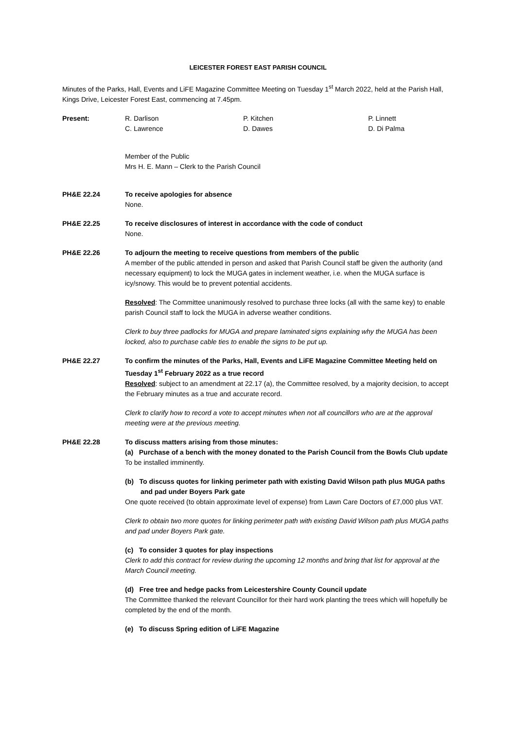LEICESTER FOREST EAST PARISH COUNCIL
Minutes of the Parks, Hall, Events and LiFE Magazine Committee Meeting on Tuesday 1<sup>st</sup> March 2022, held at the Parish Hall, Kings Drive, Leicester Forest East, commencing at 7.45pm.
Present: R. Darlison
C. Lawrence
P. Kitchen
D. Dawes
P. Linnett
D. Di Palma
Member of the Public
Mrs H. E. Mann – Clerk to the Parish Council
PH&E 22.24 To receive apologies for absence
None.
PH&E 22.25 To receive disclosures of interest in accordance with the code of conduct
None.
PH&E 22.26 To adjourn the meeting to receive questions from members of the public
A member of the public attended in person and asked that Parish Council staff be given the authority (and necessary equipment) to lock the MUGA gates in inclement weather, i.e. when the MUGA surface is icy/snowy. This would be to prevent potential accidents.
Resolved: The Committee unanimously resolved to purchase three locks (all with the same key) to enable parish Council staff to lock the MUGA in adverse weather conditions.
Clerk to buy three padlocks for MUGA and prepare laminated signs explaining why the MUGA has been locked, also to purchase cable ties to enable the signs to be put up.
PH&E 22.27 To confirm the minutes of the Parks, Hall, Events and LiFE Magazine Committee Meeting held on Tuesday 1<sup>st</sup> February 2022 as a true record
Resolved: subject to an amendment at 22.17 (a), the Committee resolved, by a majority decision, to accept the February minutes as a true and accurate record.
Clerk to clarify how to record a vote to accept minutes when not all councillors who are at the approval meeting were at the previous meeting.
PH&E 22.28 To discuss matters arising from those minutes:
(a) Purchase of a bench with the money donated to the Parish Council from the Bowls Club update
To be installed imminently.
(b) To discuss quotes for linking perimeter path with existing David Wilson path plus MUGA paths and pad under Boyers Park gate
One quote received (to obtain approximate level of expense) from Lawn Care Doctors of £7,000 plus VAT.
Clerk to obtain two more quotes for linking perimeter path with existing David Wilson path plus MUGA paths and pad under Boyers Park gate.
(c) To consider 3 quotes for play inspections
Clerk to add this contract for review during the upcoming 12 months and bring that list for approval at the March Council meeting.
(d) Free tree and hedge packs from Leicestershire County Council update
The Committee thanked the relevant Councillor for their hard work planting the trees which will hopefully be completed by the end of the month.
(e) To discuss Spring edition of LiFE Magazine